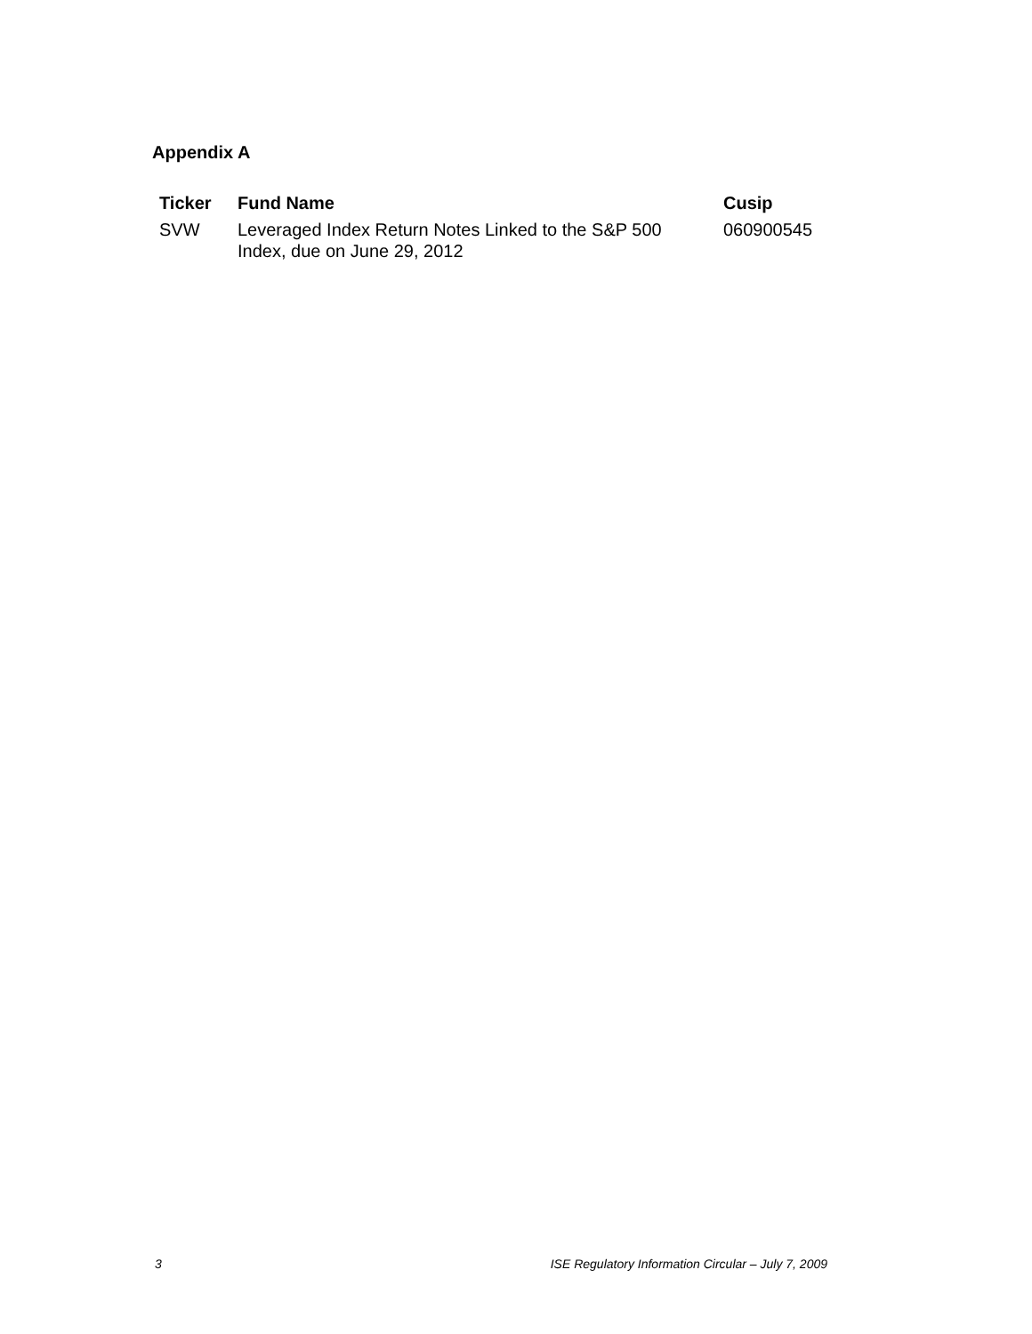Appendix A
| Ticker | Fund Name | Cusip |
| --- | --- | --- |
| SVW | Leveraged Index Return Notes Linked to the S&P 500 Index, due on June 29, 2012 | 060900545 |
3 ISE Regulatory Information Circular – July 7, 2009